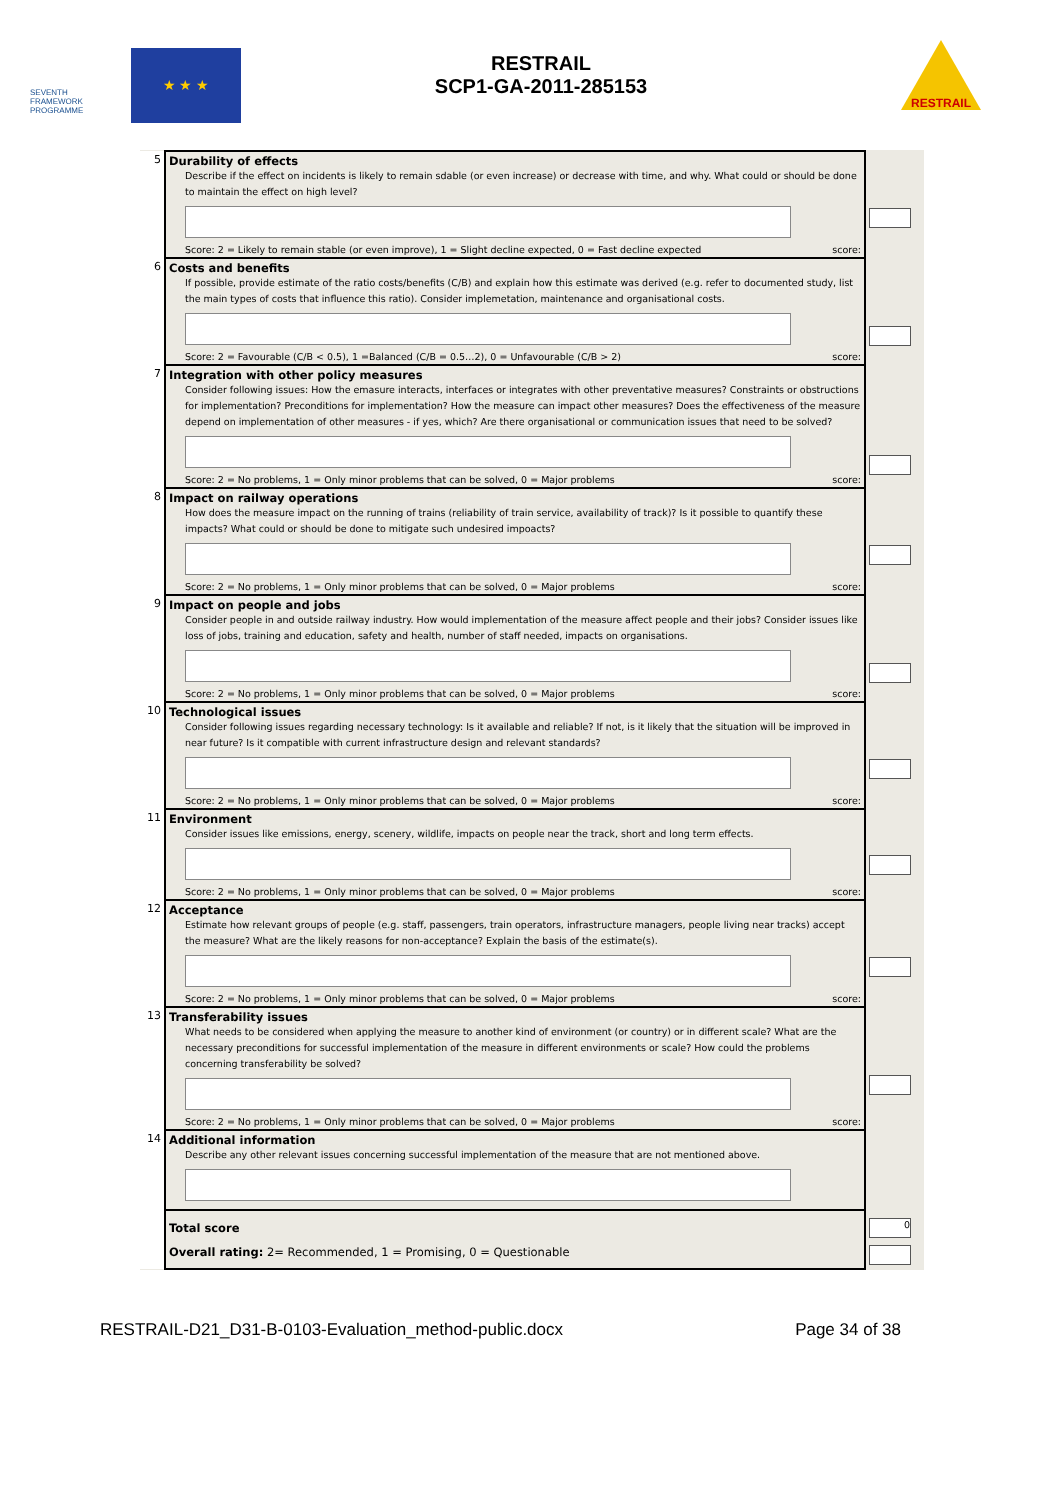SEVENTH FRAMEWORK PROGRAMME
★ ★ ★
RESTRAIL
SCP1-GA-2011-285153
RESTRAIL
| 5 | Durability of effects Describe if the effect on incidents is likely to remain sdable (or even increase) or decrease with time, and why. What could or should be done to maintain the effect on high level? Score: 2 = Likely to remain stable (or even improve), 1 = Slight decline expected, 0 = Fast decline expected score: | |
| 6 | Costs and benefits If possible, provide estimate of the ratio costs/benefits (C/B) and explain how this estimate was derived (e.g. refer to documented study, list the main types of costs that influence this ratio). Consider implemetation, maintenance and organisational costs. Score: 2 = Favourable (C/B < 0.5), 1 =Balanced (C/B = 0.5…2), 0 = Unfavourable (C/B > 2) score: | |
| 7 | Integration with other policy measures Consider following issues: How the emasure interacts, interfaces or integrates with other preventative measures? Constraints or obstructions for implementation? Preconditions for implementation? How the measure can impact other measures? Does the effectiveness of the measure depend on implementation of other measures - if yes, which? Are there organisational or communication issues that need to be solved? Score: 2 = No problems, 1 = Only minor problems that can be solved, 0 = Major problems score: | |
| 8 | Impact on railway operations How does the measure impact on the running of trains (reliability of train service, availability of track)? Is it possible to quantify these impacts? What could or should be done to mitigate such undesired impoacts? Score: 2 = No problems, 1 = Only minor problems that can be solved, 0 = Major problems score: | |
| 9 | Impact on people and jobs Consider people in and outside railway industry. How would implementation of the measure affect people and their jobs? Consider issues like loss of jobs, training and education, safety and health, number of staff needed, impacts on organisations. Score: 2 = No problems, 1 = Only minor problems that can be solved, 0 = Major problems score: | |
| 10 | Technological issues Consider following issues regarding necessary technology: Is it available and reliable? If not, is it likely that the situation will be improved in near future? Is it compatible with current infrastructure design and relevant standards? Score: 2 = No problems, 1 = Only minor problems that can be solved, 0 = Major problems score: | |
| 11 | Environment Consider issues like emissions, energy, scenery, wildlife, impacts on people near the track, short and long term effects. Score: 2 = No problems, 1 = Only minor problems that can be solved, 0 = Major problems score: | |
| 12 | Acceptance Estimate how relevant groups of people (e.g. staff, passengers, train operators, infrastructure managers, people living near tracks) accept the measure? What are the likely reasons for non-acceptance? Explain the basis of the estimate(s). Score: 2 = No problems, 1 = Only minor problems that can be solved, 0 = Major problems score: | |
| 13 | Transferability issues What needs to be considered when applying the measure to another kind of environment (or country) or in different scale? What are the necessary preconditions for successful implementation of the measure in different environments or scale? How could the problems concerning transferability be solved? Score: 2 = No problems, 1 = Only minor problems that can be solved, 0 = Major problems score: | |
| 14 | Additional information Describe any other relevant issues concerning successful implementation of the measure that are not mentioned above. | |
| | Total score | 0 |
| | Overall rating: 2= Recommended, 1 = Promising, 0 = Questionable | |
RESTRAIL-D21_D31-B-0103-Evaluation_method-public.docx Page 34 of 38